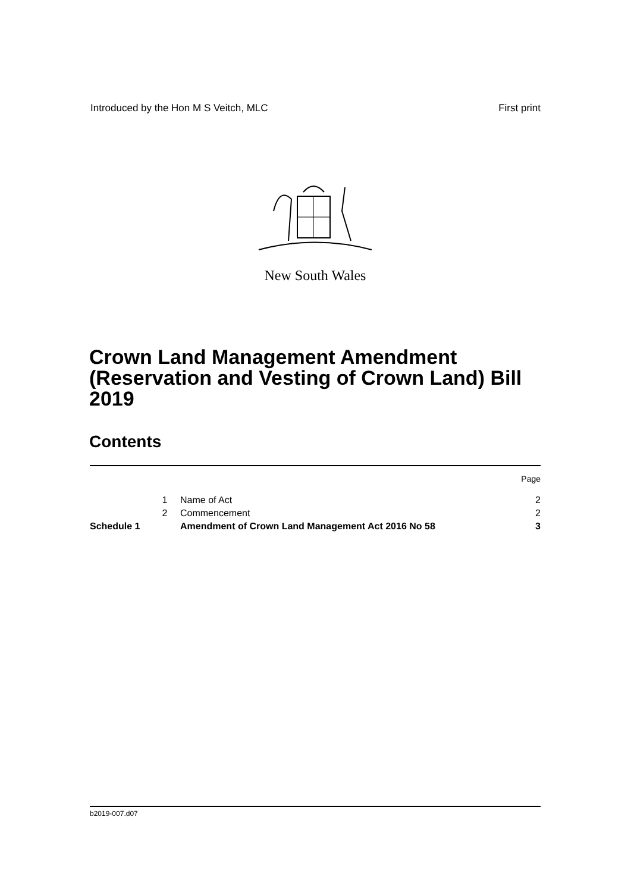Introduced by the Hon M S Veitch, MLC First print
New South Wales
Crown Land Management Amendment (Reservation and Vesting of Crown Land) Bill 2019
Contents
| | | | Page |
| | 1 | Name of Act | 2 |
| | 2 | Commencement | 2 |
| Schedule 1 | | Amendment of Crown Land Management Act 2016 No 58 | 3 |
b2019-007.d07